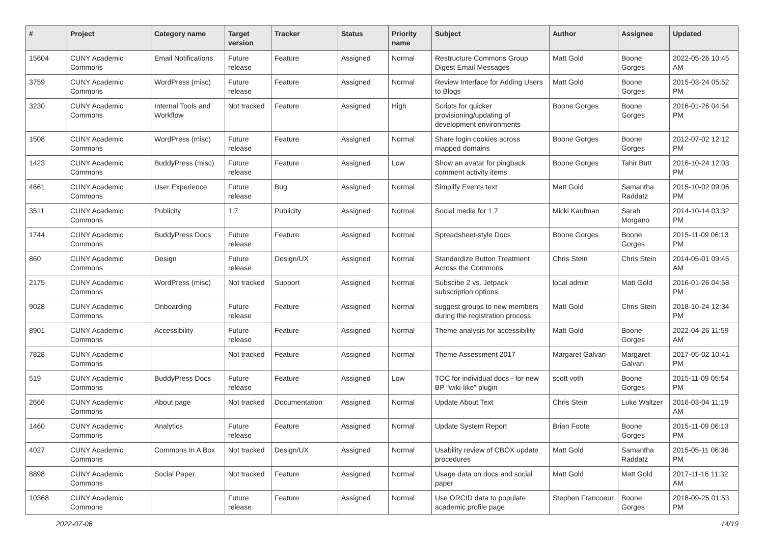| # | Project | Category name | Target version | Tracker | Status | Priority name | Subject | Author | Assignee | Updated |
| --- | --- | --- | --- | --- | --- | --- | --- | --- | --- | --- |
| 15604 | CUNY Academic Commons | Email Notifications | Future release | Feature | Assigned | Normal | Restructure Commons Group Digest Email Messages | Matt Gold | Boone Gorges | 2022-05-26 10:45 AM |
| 3759 | CUNY Academic Commons | WordPress (misc) | Future release | Feature | Assigned | Normal | Review Interface for Adding Users to Blogs | Matt Gold | Boone Gorges | 2015-03-24 05:52 PM |
| 3230 | CUNY Academic Commons | Internal Tools and Workflow | Not tracked | Feature | Assigned | High | Scripts for quicker provisioning/updating of development environments | Boone Gorges | Boone Gorges | 2016-01-26 04:54 PM |
| 1508 | CUNY Academic Commons | WordPress (misc) | Future release | Feature | Assigned | Normal | Share login cookies across mapped domains | Boone Gorges | Boone Gorges | 2012-07-02 12:12 PM |
| 1423 | CUNY Academic Commons | BuddyPress (misc) | Future release | Feature | Assigned | Low | Show an avatar for pingback comment activity items | Boone Gorges | Tahir Butt | 2016-10-24 12:03 PM |
| 4661 | CUNY Academic Commons | User Experience | Future release | Bug | Assigned | Normal | Simplify Events text | Matt Gold | Samantha Raddatz | 2015-10-02 09:06 PM |
| 3511 | CUNY Academic Commons | Publicity | 1.7 | Publicity | Assigned | Normal | Social media for 1.7 | Micki Kaufman | Sarah Morgano | 2014-10-14 03:32 PM |
| 1744 | CUNY Academic Commons | BuddyPress Docs | Future release | Feature | Assigned | Normal | Spreadsheet-style Docs | Boone Gorges | Boone Gorges | 2015-11-09 06:13 PM |
| 860 | CUNY Academic Commons | Design | Future release | Design/UX | Assigned | Normal | Standardize Button Treatment Across the Commons | Chris Stein | Chris Stein | 2014-05-01 09:45 AM |
| 2175 | CUNY Academic Commons | WordPress (misc) | Not tracked | Support | Assigned | Normal | Subscibe 2 vs. Jetpack subscription options | local admin | Matt Gold | 2016-01-26 04:58 PM |
| 9028 | CUNY Academic Commons | Onboarding | Future release | Feature | Assigned | Normal | suggest groups to new members during the registration process | Matt Gold | Chris Stein | 2018-10-24 12:34 PM |
| 8901 | CUNY Academic Commons | Accessibility | Future release | Feature | Assigned | Normal | Theme analysis for accessibility | Matt Gold | Boone Gorges | 2022-04-26 11:59 AM |
| 7828 | CUNY Academic Commons | | Not tracked | Feature | Assigned | Normal | Theme Assessment 2017 | Margaret Galvan | Margaret Galvan | 2017-05-02 10:41 PM |
| 519 | CUNY Academic Commons | BuddyPress Docs | Future release | Feature | Assigned | Low | TOC for individual docs - for new BP "wiki-like" plugin | scott voth | Boone Gorges | 2015-11-09 05:54 PM |
| 2666 | CUNY Academic Commons | About page | Not tracked | Documentation | Assigned | Normal | Update About Text | Chris Stein | Luke Waltzer | 2016-03-04 11:19 AM |
| 1460 | CUNY Academic Commons | Analytics | Future release | Feature | Assigned | Normal | Update System Report | Brian Foote | Boone Gorges | 2015-11-09 06:13 PM |
| 4027 | CUNY Academic Commons | Commons In A Box | Not tracked | Design/UX | Assigned | Normal | Usability review of CBOX update procedures | Matt Gold | Samantha Raddatz | 2015-05-11 06:36 PM |
| 8898 | CUNY Academic Commons | Social Paper | Not tracked | Feature | Assigned | Normal | Usage data on docs and social paper | Matt Gold | Matt Gold | 2017-11-16 11:32 AM |
| 10368 | CUNY Academic Commons | | Future release | Feature | Assigned | Normal | Use ORCID data to populate academic profile page | Stephen Francoeur | Boone Gorges | 2018-09-25 01:53 PM |
2022-07-06 14/19